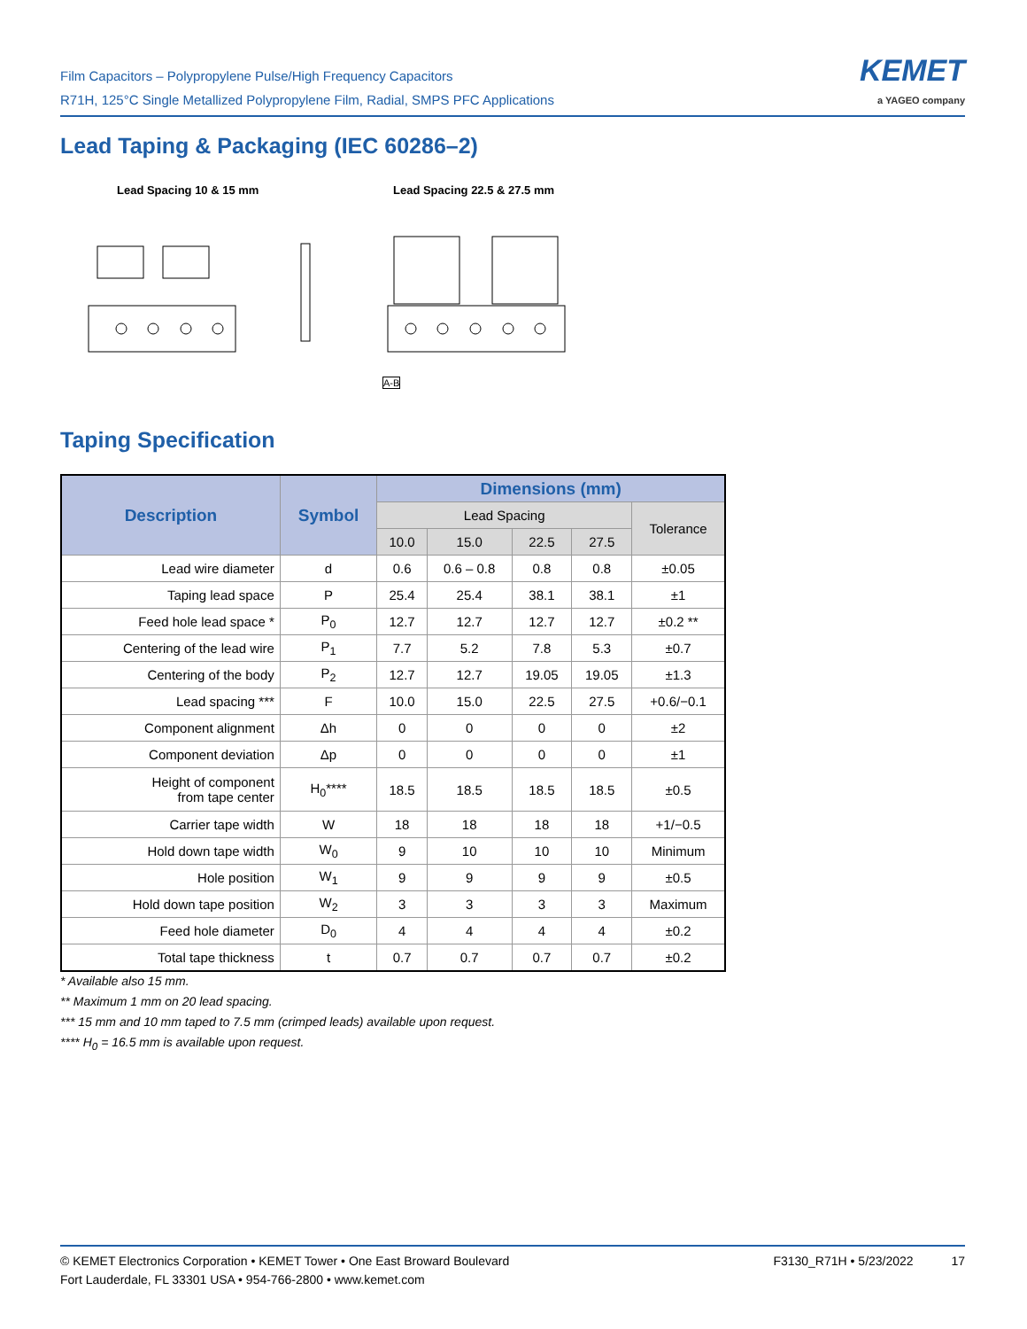Film Capacitors – Polypropylene Pulse/High Frequency Capacitors
R71H, 125°C Single Metallized Polypropylene Film, Radial, SMPS PFC Applications
KEMET
a YAGEO company
Lead Taping & Packaging (IEC 60286–2)
Lead Spacing 10 & 15 mm Lead Spacing 22.5 & 27.5 mm
A-B
Taping Specification
| Description | Symbol | Dimensions (mm) | | | | |
| --- | --- | --- | --- | --- | --- | --- |
| | | Lead Spacing | | | | Tolerance |
| | | 10.0 | 15.0 | 22.5 | 27.5 | |
| Lead wire diameter | d | 0.6 | 0.6 – 0.8 | 0.8 | 0.8 | ±0.05 |
| Taping lead space | P | 25.4 | 25.4 | 38.1 | 38.1 | ±1 |
| Feed hole lead space * | P<sub>0</sub> | 12.7 | 12.7 | 12.7 | 12.7 | ±0.2 ** |
| Centering of the lead wire | P<sub>1</sub> | 7.7 | 5.2 | 7.8 | 5.3 | ±0.7 |
| Centering of the body | P<sub>2</sub> | 12.7 | 12.7 | 19.05 | 19.05 | ±1.3 |
| Lead spacing *** | F | 10.0 | 15.0 | 22.5 | 27.5 | +0.6/−0.1 |
| Component alignment | Δh | 0 | 0 | 0 | 0 | ±2 |
| Component deviation | Δp | 0 | 0 | 0 | 0 | ±1 |
| Height of component from tape center | H<sub>0</sub>**** | 18.5 | 18.5 | 18.5 | 18.5 | ±0.5 |
| Carrier tape width | W | 18 | 18 | 18 | 18 | +1/−0.5 |
| Hold down tape width | W<sub>0</sub> | 9 | 10 | 10 | 10 | Minimum |
| Hole position | W<sub>1</sub> | 9 | 9 | 9 | 9 | ±0.5 |
| Hold down tape position | W<sub>2</sub> | 3 | 3 | 3 | 3 | Maximum |
| Feed hole diameter | D<sub>0</sub> | 4 | 4 | 4 | 4 | ±0.2 |
| Total tape thickness | t | 0.7 | 0.7 | 0.7 | 0.7 | ±0.2 |
* Available also 15 mm.
** Maximum 1 mm on 20 lead spacing.
*** 15 mm and 10 mm taped to 7.5 mm (crimped leads) available upon request.
**** H<sub>0</sub> = 16.5 mm is available upon request.
© KEMET Electronics Corporation • KEMET Tower • One East Broward Boulevard
Fort Lauderdale, FL 33301 USA • 954-766-2800 • www.kemet.com
F3130_R71H • 5/23/2022 17